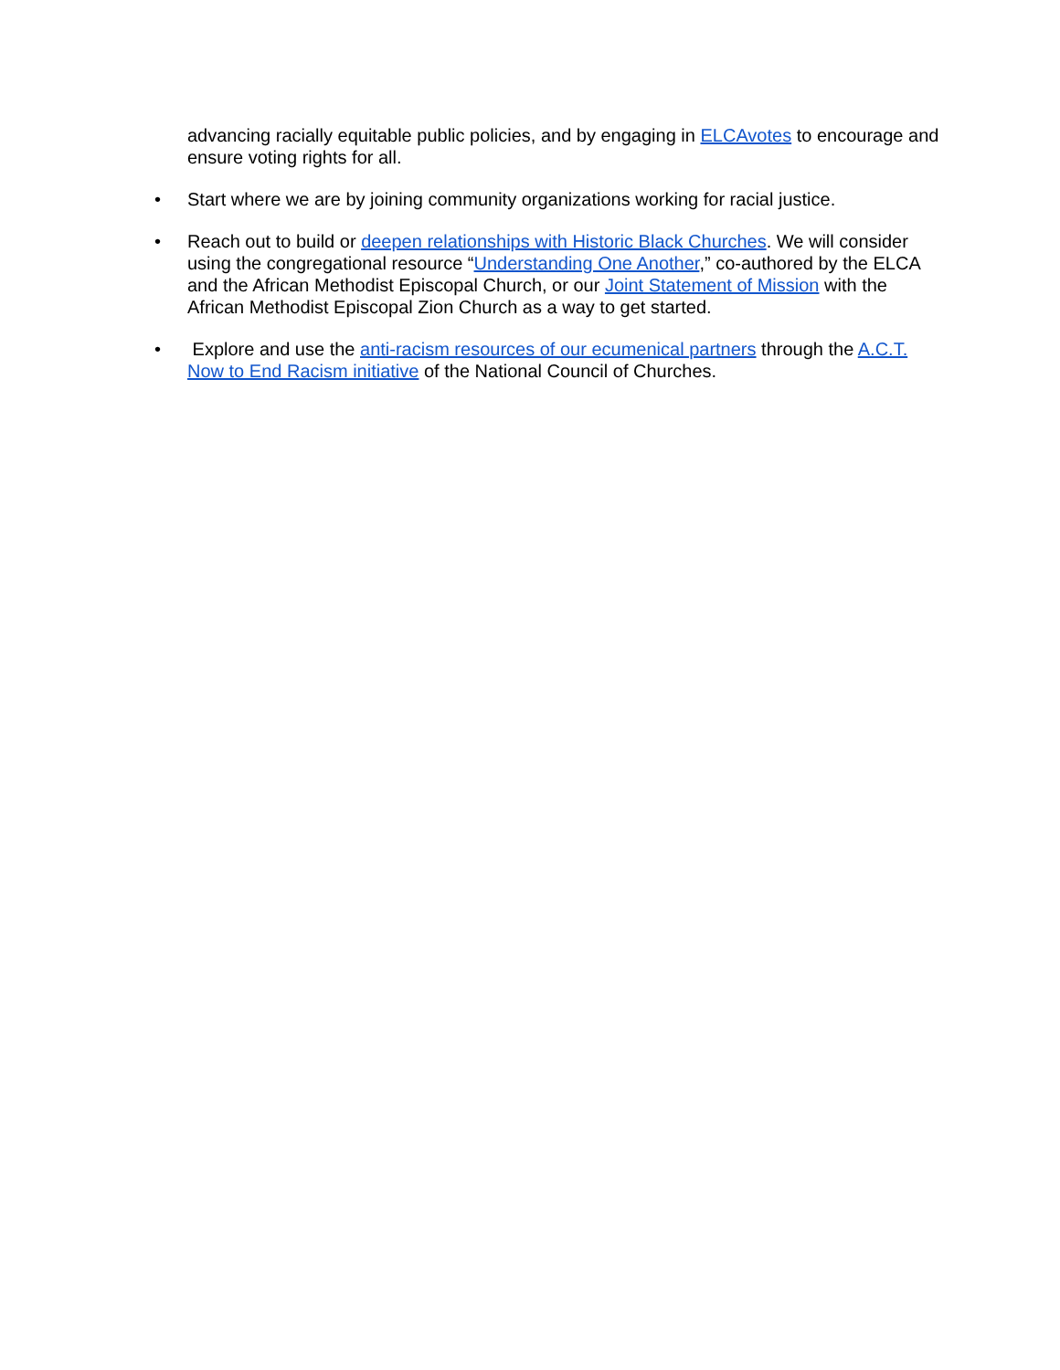advancing racially equitable public policies, and by engaging in ELCAvotes to encourage and ensure voting rights for all.
• Start where we are by joining community organizations working for racial justice.
• Reach out to build or deepen relationships with Historic Black Churches. We will consider using the congregational resource “Understanding One Another,” co-authored by the ELCA and the African Methodist Episcopal Church, or our Joint Statement of Mission with the African Methodist Episcopal Zion Church as a way to get started.
• Explore and use the anti-racism resources of our ecumenical partners through the A.C.T. Now to End Racism initiative of the National Council of Churches.